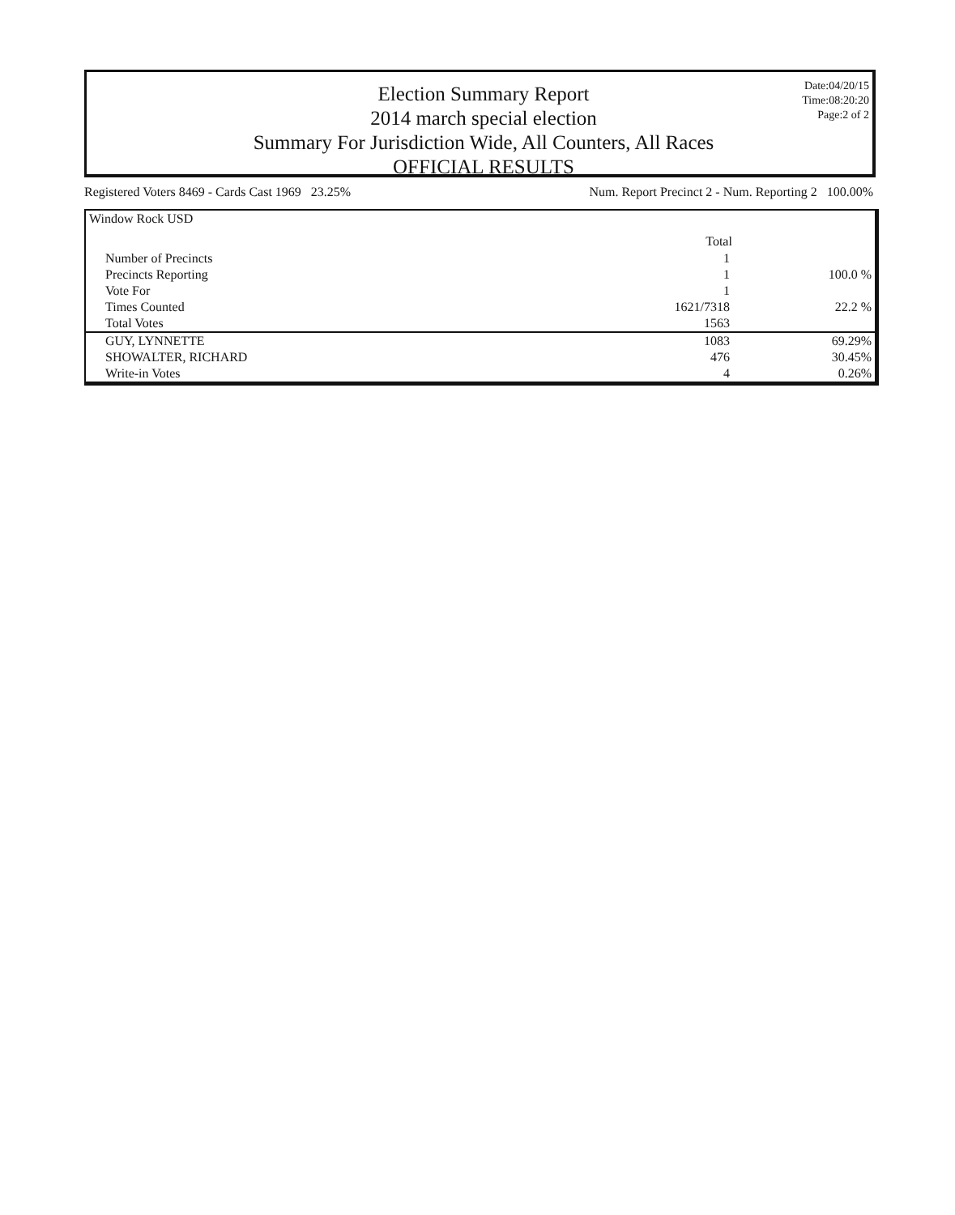Election Summary Report
2014 march special election
Summary For Jurisdiction Wide, All Counters, All Races
OFFICIAL RESULTS
Date:04/20/15
Time:08:20:20
Page:2 of 2
Registered Voters 8469 - Cards Cast 1969 23.25% Num. Report Precinct 2 - Num. Reporting 2 100.00%
| Window Rock USD | | |
| | Total | |
| Number of Precincts | 1 | |
| Precincts Reporting | 1 | 100.0 % |
| Vote For | 1 | |
| Times Counted | 1621/7318 | 22.2 % |
| Total Votes | 1563 | |
| GUY, LYNNETTE | 1083 | 69.29% |
| SHOWALTER, RICHARD | 476 | 30.45% |
| Write-in Votes | 4 | 0.26% |